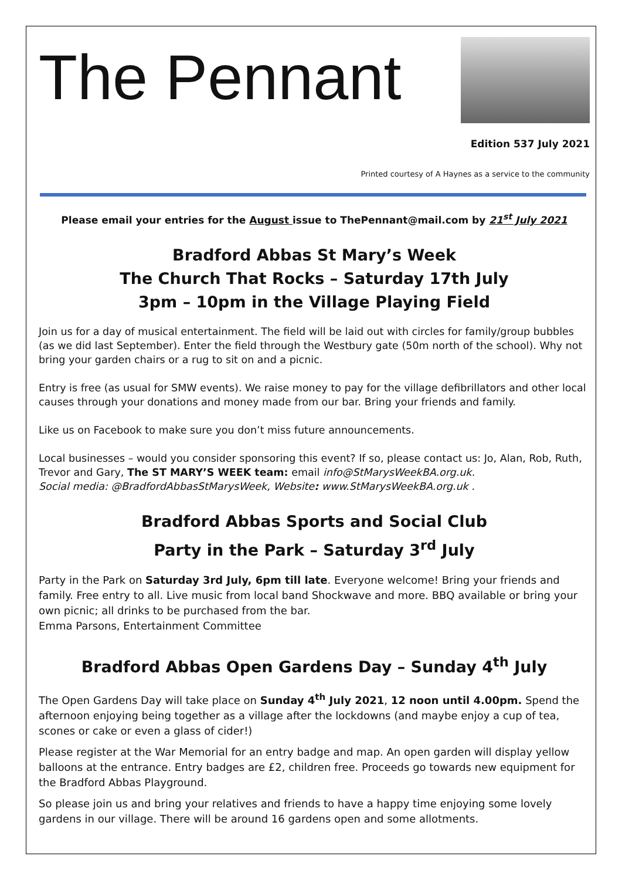The Pennant
Edition 537 July 2021
Printed courtesy of A Haynes as a service to the community
Please email your entries for the August issue to ThePennant@mail.com by 21<sup>st</sup> July 2021
Bradford Abbas St Mary’s Week
The Church That Rocks – Saturday 17th July
3pm – 10pm in the Village Playing Field
Join us for a day of musical entertainment. The field will be laid out with circles for family/group bubbles (as we did last September). Enter the field through the Westbury gate (50m north of the school). Why not bring your garden chairs or a rug to sit on and a picnic.
Entry is free (as usual for SMW events). We raise money to pay for the village defibrillators and other local causes through your donations and money made from our bar. Bring your friends and family.
Like us on Facebook to make sure you don’t miss future announcements.
Local businesses – would you consider sponsoring this event? If so, please contact us: Jo, Alan, Rob, Ruth, Trevor and Gary, The ST MARY’S WEEK team: email info@StMarysWeekBA.org.uk.
Social media: @BradfordAbbasStMarysWeek, Website: www.StMarysWeekBA.org.uk .
Bradford Abbas Sports and Social Club
Party in the Park – Saturday 3<sup>rd</sup> July
Party in the Park on Saturday 3rd July, 6pm till late. Everyone welcome! Bring your friends and family. Free entry to all. Live music from local band Shockwave and more. BBQ available or bring your own picnic; all drinks to be purchased from the bar.
Emma Parsons, Entertainment Committee
Bradford Abbas Open Gardens Day – Sunday 4<sup>th</sup> July
The Open Gardens Day will take place on Sunday 4<sup>th</sup> July 2021, 12 noon until 4.00pm. Spend the afternoon enjoying being together as a village after the lockdowns (and maybe enjoy a cup of tea, scones or cake or even a glass of cider!)
Please register at the War Memorial for an entry badge and map. An open garden will display yellow balloons at the entrance. Entry badges are £2, children free. Proceeds go towards new equipment for the Bradford Abbas Playground.
So please join us and bring your relatives and friends to have a happy time enjoying some lovely gardens in our village. There will be around 16 gardens open and some allotments.